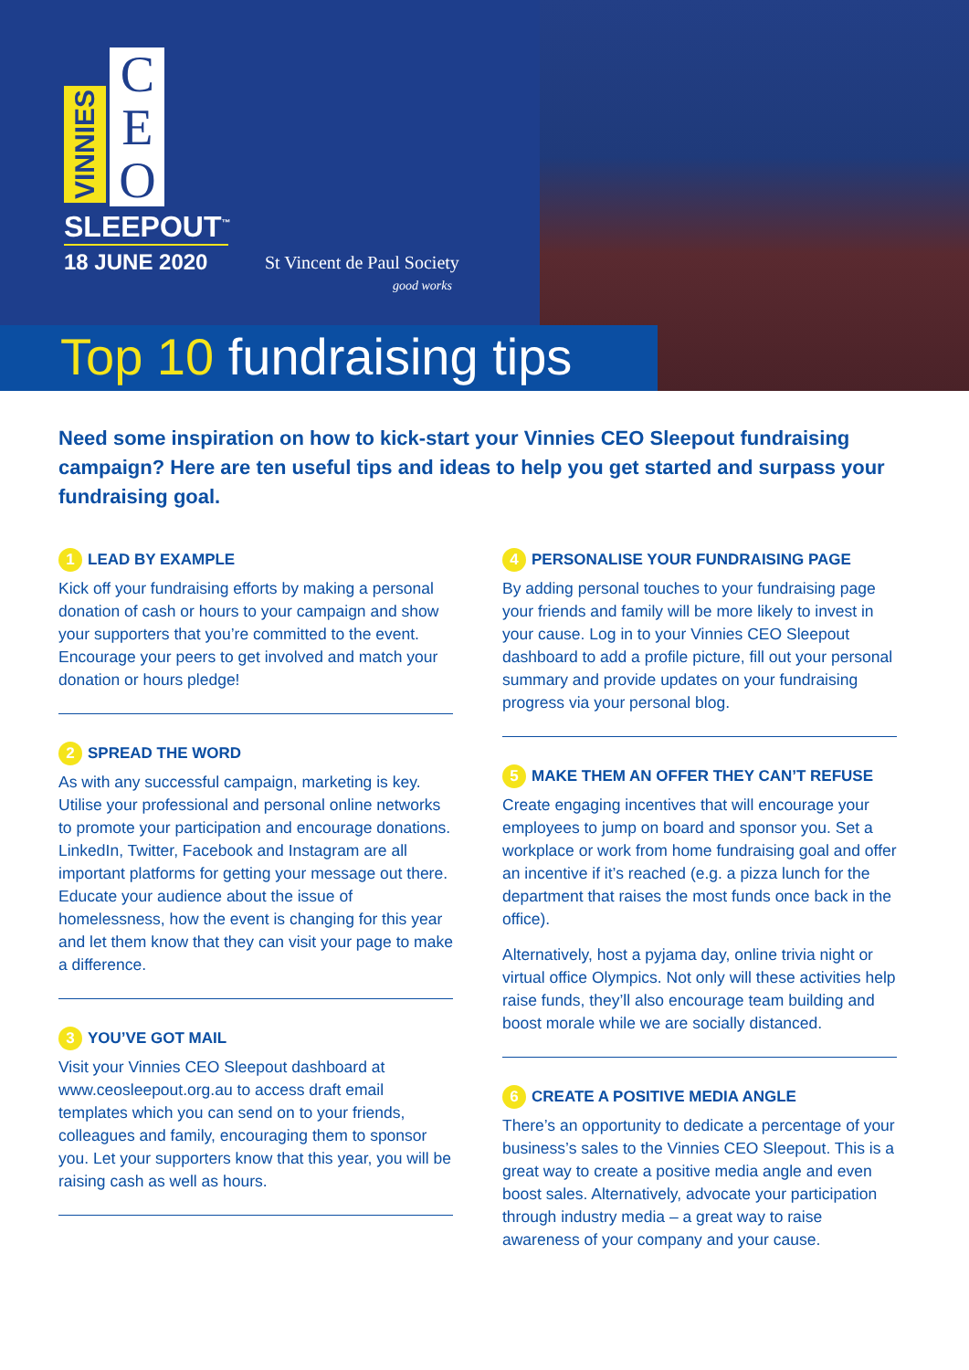VINNIES C
E
O
SLEEPOUT<sup>™</sup>
18 JUNE 2020
St Vincent de Paul Society
good works
Top 10 fundraising tips
Need some inspiration on how to kick-start your Vinnies CEO Sleepout fundraising campaign? Here are ten useful tips and ideas to help you get started and surpass your fundraising goal.
1 LEAD BY EXAMPLE
Kick off your fundraising efforts by making a personal donation of cash or hours to your campaign and show your supporters that you’re committed to the event. Encourage your peers to get involved and match your donation or hours pledge!
2 SPREAD THE WORD
As with any successful campaign, marketing is key. Utilise your professional and personal online networks to promote your participation and encourage donations. LinkedIn, Twitter, Facebook and Instagram are all important platforms for getting your message out there. Educate your audience about the issue of homelessness, how the event is changing for this year and let them know that they can visit your page to make a difference.
3 YOU’VE GOT MAIL
Visit your Vinnies CEO Sleepout dashboard at www.ceosleepout.org.au to access draft email templates which you can send on to your friends, colleagues and family, encouraging them to sponsor you. Let your supporters know that this year, you will be raising cash as well as hours.
4 PERSONALISE YOUR FUNDRAISING PAGE
By adding personal touches to your fundraising page your friends and family will be more likely to invest in your cause. Log in to your Vinnies CEO Sleepout dashboard to add a profile picture, fill out your personal summary and provide updates on your fundraising progress via your personal blog.
5 MAKE THEM AN OFFER THEY CAN’T REFUSE
Create engaging incentives that will encourage your employees to jump on board and sponsor you. Set a workplace or work from home fundraising goal and offer an incentive if it’s reached (e.g. a pizza lunch for the department that raises the most funds once back in the office).
Alternatively, host a pyjama day, online trivia night or virtual office Olympics. Not only will these activities help raise funds, they’ll also encourage team building and boost morale while we are socially distanced.
6 CREATE A POSITIVE MEDIA ANGLE
There’s an opportunity to dedicate a percentage of your business’s sales to the Vinnies CEO Sleepout. This is a great way to create a positive media angle and even boost sales. Alternatively, advocate your participation through industry media – a great way to raise awareness of your company and your cause.